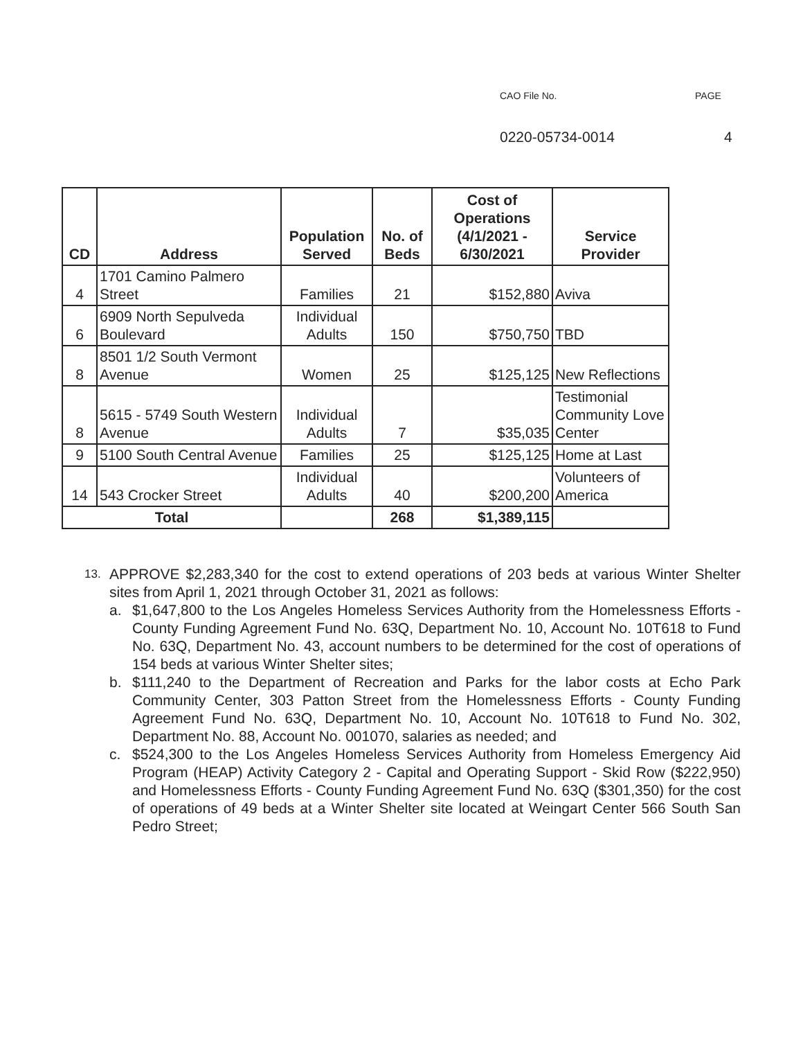CAO File No. PAGE
0220-05734-0014 4
| CD | Address | Population Served | No. of Beds | Cost of Operations (4/1/2021 - 6/30/2021 | Service Provider |
| --- | --- | --- | --- | --- | --- |
| 4 | 1701 Camino Palmero Street | Families | 21 | $152,880 | Aviva |
| 6 | 6909 North Sepulveda Boulevard | Individual Adults | 150 | $750,750 | TBD |
| 8 | 8501 1/2 South Vermont Avenue | Women | 25 | $125,125 | New Reflections |
| 8 | 5615 - 5749 South Western Avenue | Individual Adults | 7 | $35,035 | Testimonial Community Love Center |
| 9 | 5100 South Central Avenue | Families | 25 | $125,125 | Home at Last |
| 14 | 543 Crocker Street | Individual Adults | 40 | $200,200 | Volunteers of America |
| Total | | | 268 | $1,389,115 | |
13. APPROVE $2,283,340 for the cost to extend operations of 203 beds at various Winter Shelter sites from April 1, 2021 through October 31, 2021 as follows:
a. $1,647,800 to the Los Angeles Homeless Services Authority from the Homelessness Efforts - County Funding Agreement Fund No. 63Q, Department No. 10, Account No. 10T618 to Fund No. 63Q, Department No. 43, account numbers to be determined for the cost of operations of 154 beds at various Winter Shelter sites;
b. $111,240 to the Department of Recreation and Parks for the labor costs at Echo Park Community Center, 303 Patton Street from the Homelessness Efforts - County Funding Agreement Fund No. 63Q, Department No. 10, Account No. 10T618 to Fund No. 302, Department No. 88, Account No. 001070, salaries as needed; and
c. $524,300 to the Los Angeles Homeless Services Authority from Homeless Emergency Aid Program (HEAP) Activity Category 2 - Capital and Operating Support - Skid Row ($222,950) and Homelessness Efforts - County Funding Agreement Fund No. 63Q ($301,350) for the cost of operations of 49 beds at a Winter Shelter site located at Weingart Center 566 South San Pedro Street;